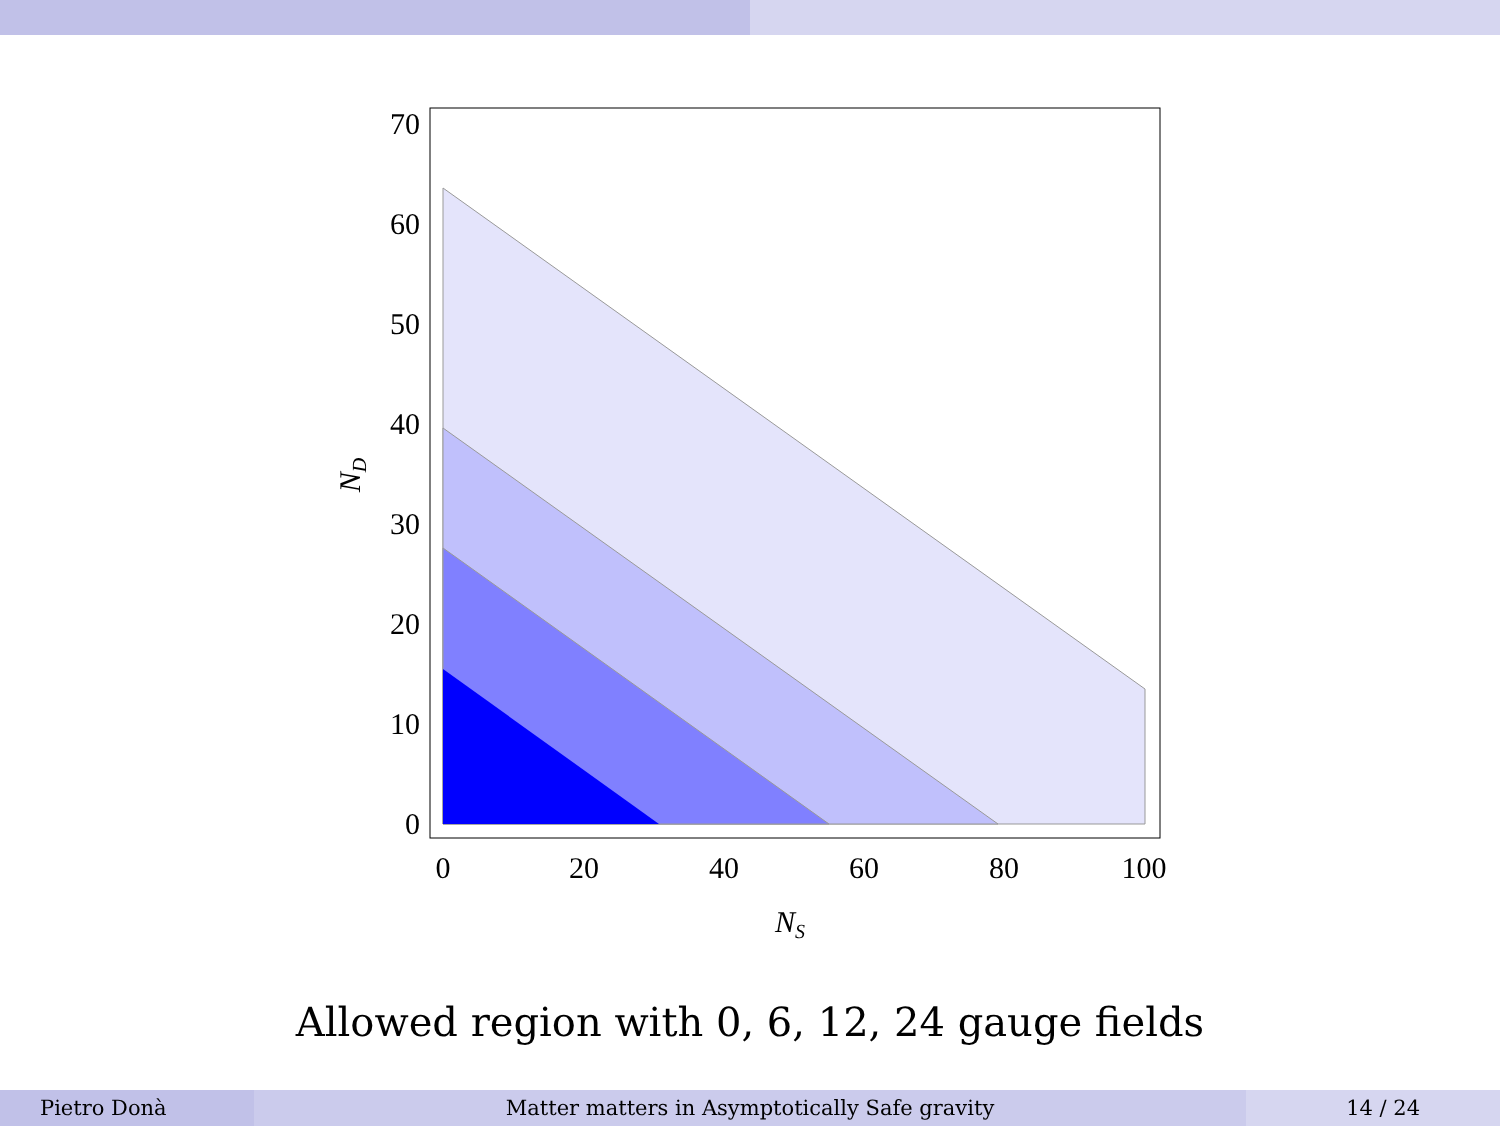0
10
20
30
40
50
60
70
0
20
40
60
80
100
NS
ND
Allowed region with 0, 6, 12, 24 gauge fields
Pietro Donà Matter matters in Asymptotically Safe gravity 14 / 24